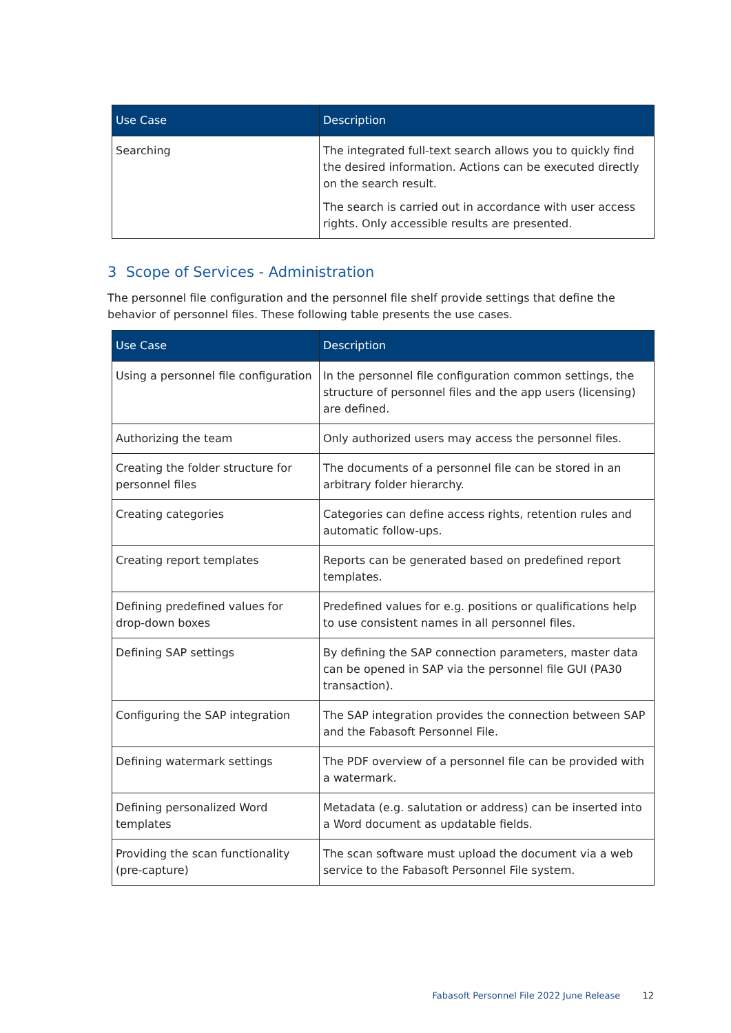| Use Case | Description |
| --- | --- |
| Searching | The integrated full-text search allows you to quickly find the desired information. Actions can be executed directly on the search result. The search is carried out in accordance with user access rights. Only accessible results are presented. |
3 Scope of Services - Administration
The personnel file configuration and the personnel file shelf provide settings that define the behavior of personnel files. These following table presents the use cases.
| Use Case | Description |
| --- | --- |
| Using a personnel file configuration | In the personnel file configuration common settings, the structure of personnel files and the app users (licensing) are defined. |
| Authorizing the team | Only authorized users may access the personnel files. |
| Creating the folder structure for personnel files | The documents of a personnel file can be stored in an arbitrary folder hierarchy. |
| Creating categories | Categories can define access rights, retention rules and automatic follow-ups. |
| Creating report templates | Reports can be generated based on predefined report templates. |
| Defining predefined values for drop-down boxes | Predefined values for e.g. positions or qualifications help to use consistent names in all personnel files. |
| Defining SAP settings | By defining the SAP connection parameters, master data can be opened in SAP via the personnel file GUI (PA30 transaction). |
| Configuring the SAP integration | The SAP integration provides the connection between SAP and the Fabasoft Personnel File. |
| Defining watermark settings | The PDF overview of a personnel file can be provided with a watermark. |
| Defining personalized Word templates | Metadata (e.g. salutation or address) can be inserted into a Word document as updatable fields. |
| Providing the scan functionality (pre-capture) | The scan software must upload the document via a web service to the Fabasoft Personnel File system. |
Fabasoft Personnel File 2022 June Release 12